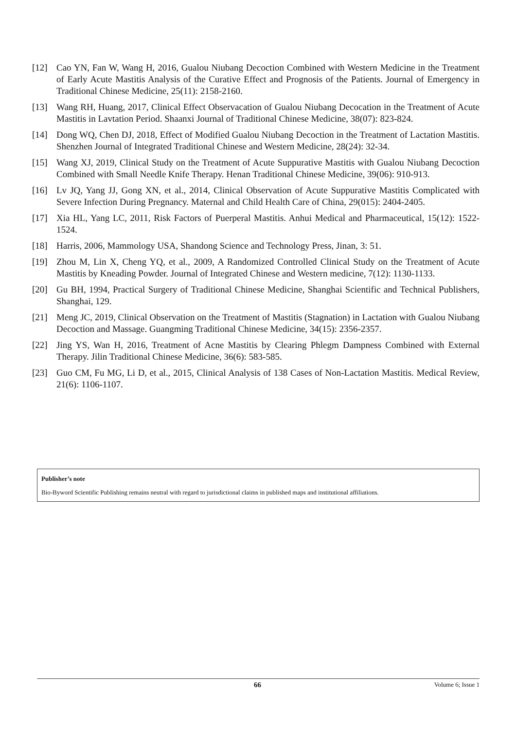[12] Cao YN, Fan W, Wang H, 2016, Gualou Niubang Decoction Combined with Western Medicine in the Treatment of Early Acute Mastitis Analysis of the Curative Effect and Prognosis of the Patients. Journal of Emergency in Traditional Chinese Medicine, 25(11): 2158-2160.
[13] Wang RH, Huang, 2017, Clinical Effect Observacation of Gualou Niubang Decocation in the Treatment of Acute Mastitis in Lavtation Period. Shaanxi Journal of Traditional Chinese Medicine, 38(07): 823-824.
[14] Dong WQ, Chen DJ, 2018, Effect of Modified Gualou Niubang Decoction in the Treatment of Lactation Mastitis. Shenzhen Journal of Integrated Traditional Chinese and Western Medicine, 28(24): 32-34.
[15] Wang XJ, 2019, Clinical Study on the Treatment of Acute Suppurative Mastitis with Gualou Niubang Decoction Combined with Small Needle Knife Therapy. Henan Traditional Chinese Medicine, 39(06): 910-913.
[16] Lv JQ, Yang JJ, Gong XN, et al., 2014, Clinical Observation of Acute Suppurative Mastitis Complicated with Severe Infection During Pregnancy. Maternal and Child Health Care of China, 29(015): 2404-2405.
[17] Xia HL, Yang LC, 2011, Risk Factors of Puerperal Mastitis. Anhui Medical and Pharmaceutical, 15(12): 1522-1524.
[18] Harris, 2006, Mammology USA, Shandong Science and Technology Press, Jinan, 3: 51.
[19] Zhou M, Lin X, Cheng YQ, et al., 2009, A Randomized Controlled Clinical Study on the Treatment of Acute Mastitis by Kneading Powder. Journal of Integrated Chinese and Western medicine, 7(12): 1130-1133.
[20] Gu BH, 1994, Practical Surgery of Traditional Chinese Medicine, Shanghai Scientific and Technical Publishers, Shanghai, 129.
[21] Meng JC, 2019, Clinical Observation on the Treatment of Mastitis (Stagnation) in Lactation with Gualou Niubang Decoction and Massage. Guangming Traditional Chinese Medicine, 34(15): 2356-2357.
[22] Jing YS, Wan H, 2016, Treatment of Acne Mastitis by Clearing Phlegm Dampness Combined with External Therapy. Jilin Traditional Chinese Medicine, 36(6): 583-585.
[23] Guo CM, Fu MG, Li D, et al., 2015, Clinical Analysis of 138 Cases of Non-Lactation Mastitis. Medical Review, 21(6): 1106-1107.
Publisher’s note
Bio-Byword Scientific Publishing remains neutral with regard to jurisdictional claims in published maps and institutional affiliations.
66 Volume 6; Issue 1